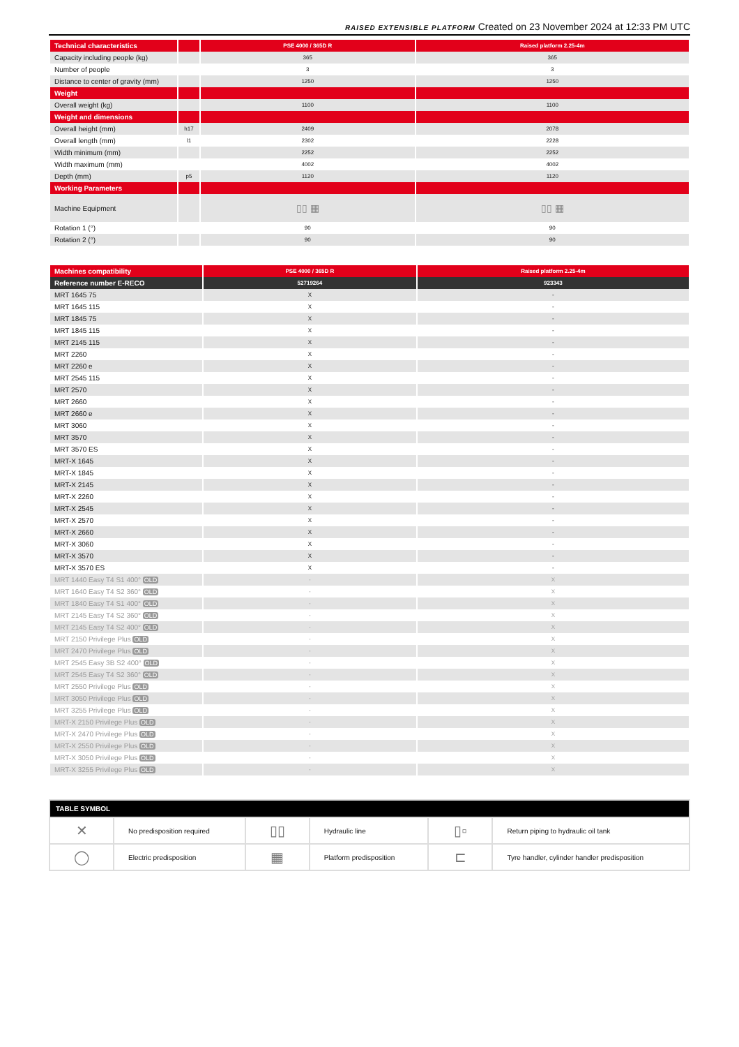RAISED EXTENSIBLE PLATFORM Created on 23 November 2024 at 12:33 PM UTC
| Technical characteristics | | PSE 4000 / 365D R | Raised platform 2.25-4m |
| --- | --- | --- | --- |
| Capacity including people (kg) | | 365 | 365 |
| Number of people | | 3 | 3 |
| Distance to center of gravity (mm) | | 1250 | 1250 |
| Weight | | | |
| Overall weight (kg) | | 1100 | 1100 |
| Weight and dimensions | | | |
| Overall height (mm) | h17 | 2409 | 2078 |
| Overall length (mm) | l1 | 2302 | 2228 |
| Width minimum (mm) | | 2252 | 2252 |
| Width maximum (mm) | | 4002 | 4002 |
| Depth (mm) | p5 | 1120 | 1120 |
| Working Parameters | | | |
| Machine Equipment | | ▯▯ ▦ | ▯▯ ▦ |
| Rotation 1 (°) | | 90 | 90 |
| Rotation 2 (°) | | 90 | 90 |
| Machines compatibility | PSE 4000 / 365D R | Raised platform 2.25-4m |
| --- | --- | --- |
| Reference number E-RECO | 52719264 | 923343 |
| MRT 1645 75 | X | - |
| MRT 1645 115 | X | - |
| MRT 1845 75 | X | - |
| MRT 1845 115 | X | - |
| MRT 2145 115 | X | - |
| MRT 2260 | X | - |
| MRT 2260 e | X | - |
| MRT 2545 115 | X | - |
| MRT 2570 | X | - |
| MRT 2660 | X | - |
| MRT 2660 e | X | - |
| MRT 3060 | X | - |
| MRT 3570 | X | - |
| MRT 3570 ES | X | - |
| MRT-X 1645 | X | - |
| MRT-X 1845 | X | - |
| MRT-X 2145 | X | - |
| MRT-X 2260 | X | - |
| MRT-X 2545 | X | - |
| MRT-X 2570 | X | - |
| MRT-X 2660 | X | - |
| MRT-X 3060 | X | - |
| MRT-X 3570 | X | - |
| MRT-X 3570 ES | X | - |
| MRT 1440 Easy T4 S1 400° OLD | - | X |
| MRT 1640 Easy T4 S2 360° OLD | - | X |
| MRT 1840 Easy T4 S1 400° OLD | - | X |
| MRT 2145 Easy T4 S2 360° OLD | - | X |
| MRT 2145 Easy T4 S2 400° OLD | - | X |
| MRT 2150 Privilege Plus OLD | - | X |
| MRT 2470 Privilege Plus OLD | - | X |
| MRT 2545 Easy 3B S2 400° OLD | - | X |
| MRT 2545 Easy T4 S2 360° OLD | - | X |
| MRT 2550 Privilege Plus OLD | - | X |
| MRT 3050 Privilege Plus OLD | - | X |
| MRT 3255 Privilege Plus OLD | - | X |
| MRT-X 2150 Privilege Plus OLD | - | X |
| MRT-X 2470 Privilege Plus OLD | - | X |
| MRT-X 2550 Privilege Plus OLD | - | X |
| MRT-X 3050 Privilege Plus OLD | - | X |
| MRT-X 3255 Privilege Plus OLD | - | X |
| TABLE SYMBOL | | | | | |
| --- | --- | --- | --- | --- | --- |
| ✕ | No predisposition required | ▯▯ | Hydraulic line | ▯▫ | Return piping to hydraulic oil tank |
| ◯ | Electric predisposition | ▦ | Platform predisposition | ⊏ | Tyre handler, cylinder handler predisposition |